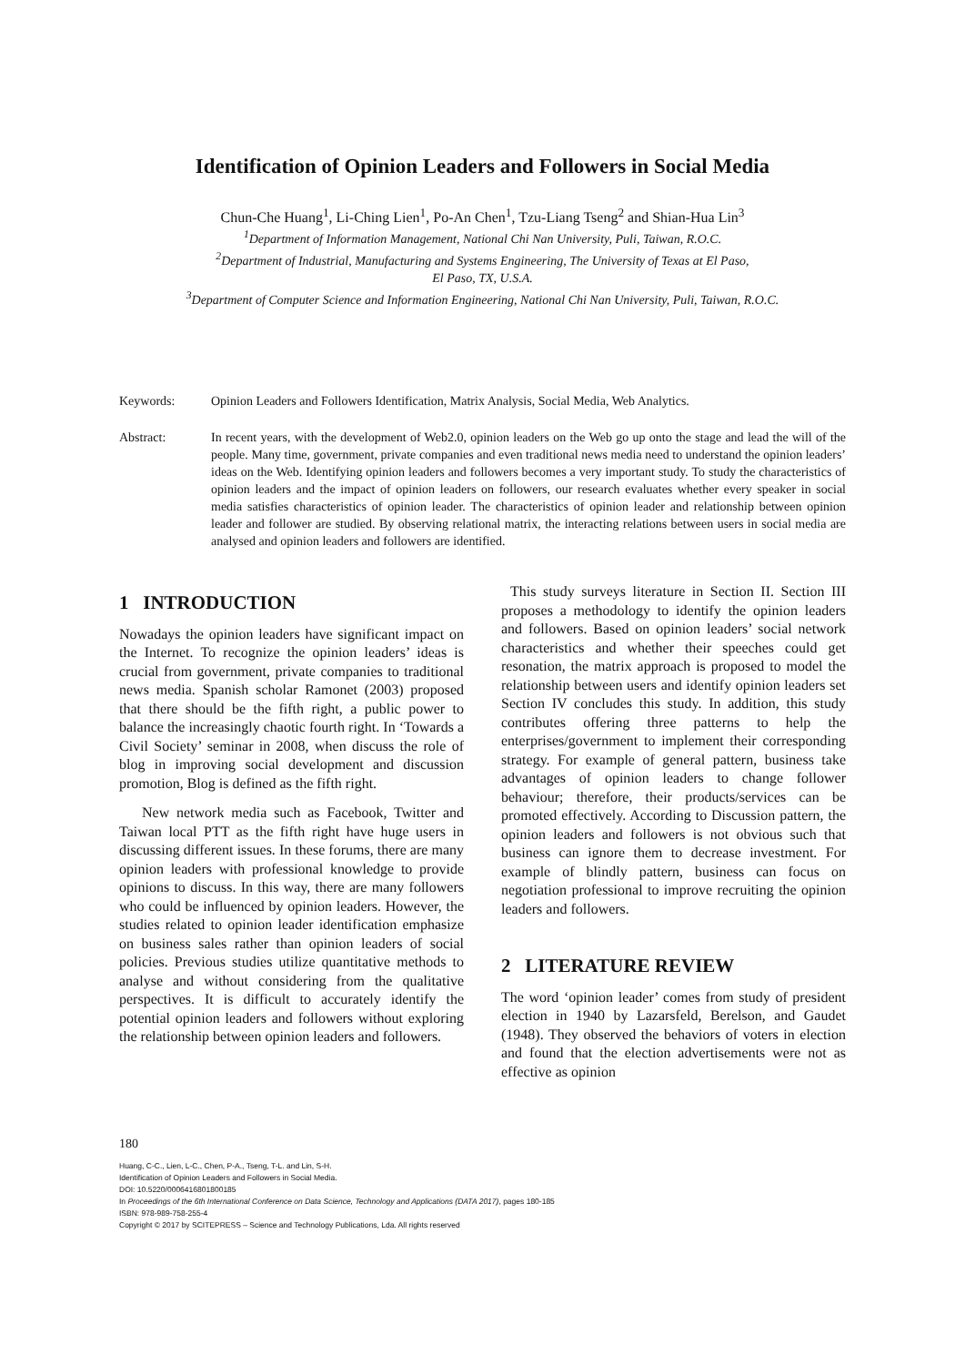Identification of Opinion Leaders and Followers in Social Media
Chun-Che Huang<sup>1</sup>, Li-Ching Lien<sup>1</sup>, Po-An Chen<sup>1</sup>, Tzu-Liang Tseng<sup>2</sup> and Shian-Hua Lin<sup>3</sup>
<sup>1</sup> Department of Information Management, National Chi Nan University, Puli, Taiwan, R.O.C.
<sup>2</sup> Department of Industrial, Manufacturing and Systems Engineering, The University of Texas at El Paso,
El Paso, TX, U.S.A.
<sup>3</sup> Department of Computer Science and Information Engineering, National Chi Nan University, Puli, Taiwan, R.O.C.
Keywords: Opinion Leaders and Followers Identification, Matrix Analysis, Social Media, Web Analytics.
Abstract: In recent years, with the development of Web2.0, opinion leaders on the Web go up onto the stage and lead the will of the people. Many time, government, private companies and even traditional news media need to understand the opinion leaders’ ideas on the Web. Identifying opinion leaders and followers becomes a very important study. To study the characteristics of opinion leaders and the impact of opinion leaders on followers, our research evaluates whether every speaker in social media satisfies characteristics of opinion leader. The characteristics of opinion leader and relationship between opinion leader and follower are studied. By observing relational matrix, the interacting relations between users in social media are analysed and opinion leaders and followers are identified.
1 INTRODUCTION
Nowadays the opinion leaders have significant impact on the Internet. To recognize the opinion leaders’ ideas is crucial from government, private companies to traditional news media. Spanish scholar Ramonet (2003) proposed that there should be the fifth right, a public power to balance the increasingly chaotic fourth right. In ‘Towards a Civil Society’ seminar in 2008, when discuss the role of blog in improving social development and discussion promotion, Blog is defined as the fifth right.
New network media such as Facebook, Twitter and Taiwan local PTT as the fifth right have huge users in discussing different issues. In these forums, there are many opinion leaders with professional knowledge to provide opinions to discuss. In this way, there are many followers who could be influenced by opinion leaders. However, the studies related to opinion leader identification emphasize on business sales rather than opinion leaders of social policies. Previous studies utilize quantitative methods to analyse and without considering from the qualitative perspectives. It is difficult to accurately identify the potential opinion leaders and followers without exploring the relationship between opinion leaders and followers.
This study surveys literature in Section II. Section III proposes a methodology to identify the opinion leaders and followers. Based on opinion leaders’ social network characteristics and whether their speeches could get resonation, the matrix approach is proposed to model the relationship between users and identify opinion leaders set Section IV concludes this study. In addition, this study contributes offering three patterns to help the enterprises/government to implement their corresponding strategy. For example of general pattern, business take advantages of opinion leaders to change follower behaviour; therefore, their products/services can be promoted effectively. According to Discussion pattern, the opinion leaders and followers is not obvious such that business can ignore them to decrease investment. For example of blindly pattern, business can focus on negotiation professional to improve recruiting the opinion leaders and followers.
2 LITERATURE REVIEW
The word ‘opinion leader’ comes from study of president election in 1940 by Lazarsfeld, Berelson, and Gaudet (1948). They observed the behaviors of voters in election and found that the election advertisements were not as effective as opinion
180
Huang, C-C., Lien, L-C., Chen, P-A., Tseng, T-L. and Lin, S-H.
Identification of Opinion Leaders and Followers in Social Media.
DOI: 10.5220/0006416801800185
In Proceedings of the 6th International Conference on Data Science, Technology and Applications (DATA 2017), pages 180-185
ISBN: 978-989-758-255-4
Copyright © 2017 by SCITEPRESS – Science and Technology Publications, Lda. All rights reserved